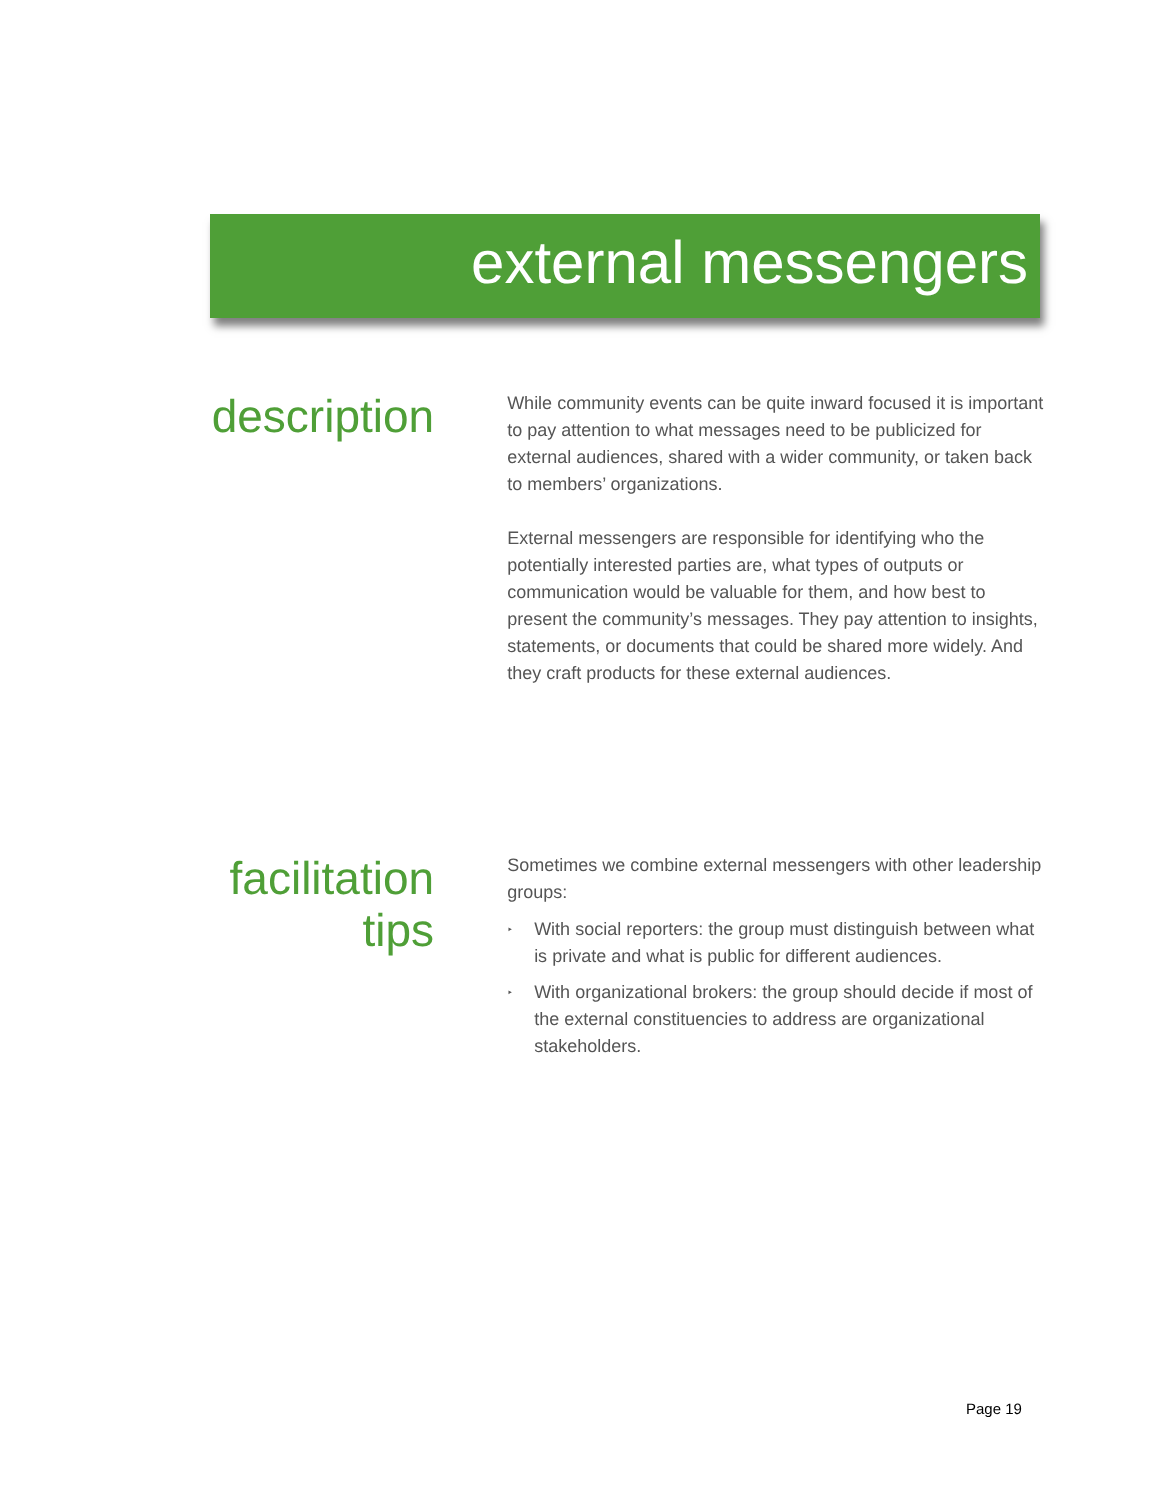external messengers
description
While community events can be quite inward focused it is important to pay attention to what messages need to be publicized for external audiences, shared with a wider community, or taken back to members’ organizations.
External messengers are responsible for identifying who the potentially interested parties are, what types of outputs or communication would be valuable for them, and how best to present the community’s messages. They pay attention to insights, statements, or documents that could be shared more widely. And they craft products for these external audiences.
facilitation tips
Sometimes we combine external messengers with other leadership groups:
‣ With social reporters: the group must distinguish between what is private and what is public for different audiences.
‣ With organizational brokers: the group should decide if most of the external constituencies to address are organizational stakeholders.
Page 19